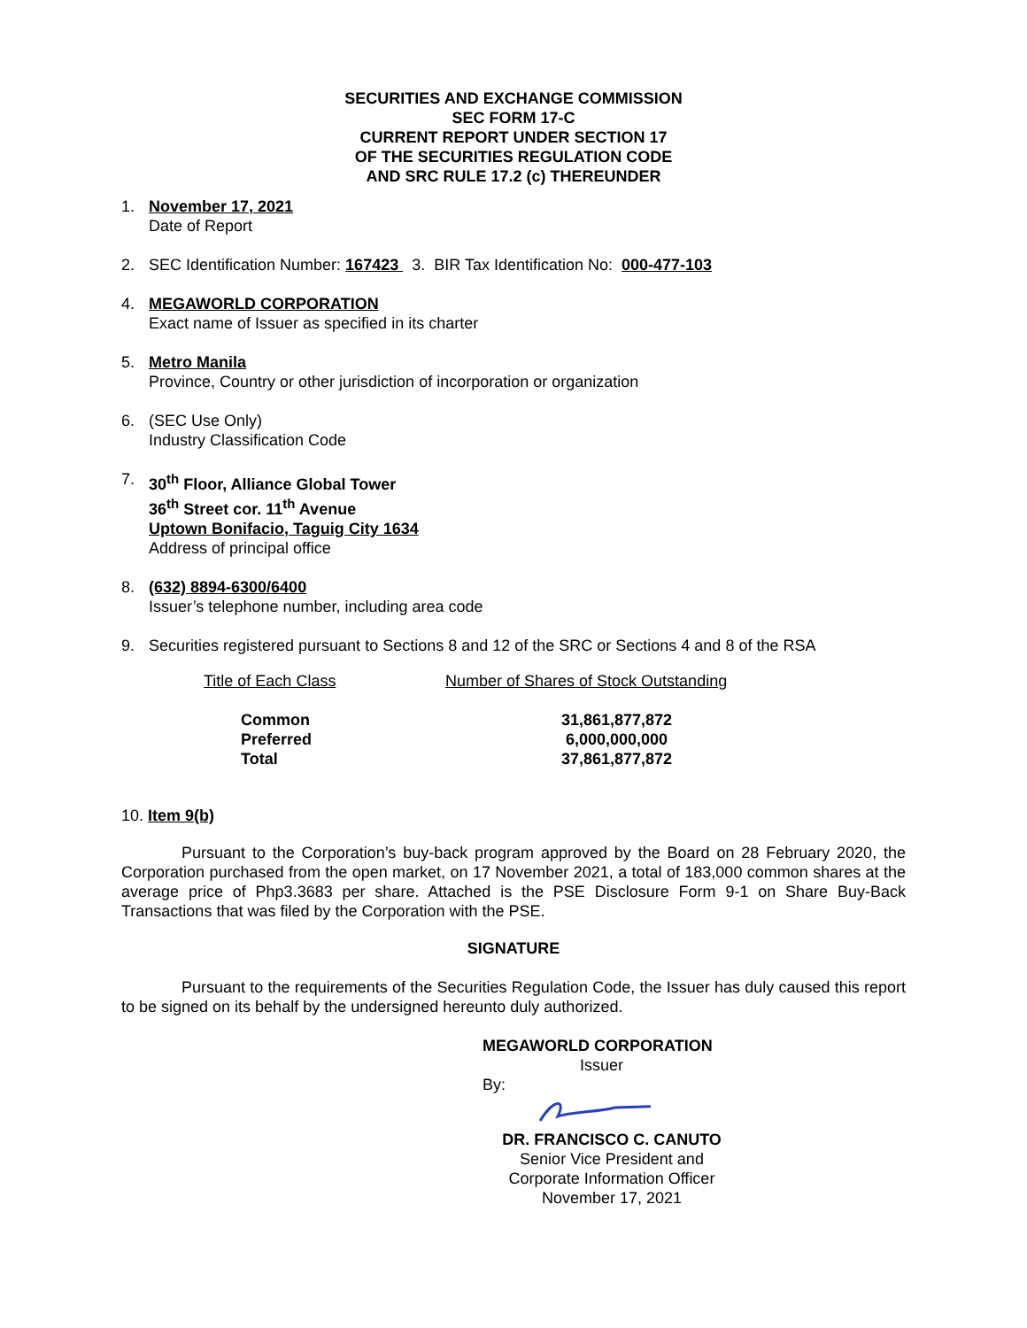SECURITIES AND EXCHANGE COMMISSION
SEC FORM 17-C
CURRENT REPORT UNDER SECTION 17
OF THE SECURITIES REGULATION CODE
AND SRC RULE 17.2 (c) THEREUNDER
1. November 17, 2021
Date of Report
2. SEC Identification Number: 167423 3. BIR Tax Identification No: 000-477-103
4. MEGAWORLD CORPORATION
Exact name of Issuer as specified in its charter
5. Metro Manila
Province, Country or other jurisdiction of incorporation or organization
6. (SEC Use Only)
Industry Classification Code
7. 30<sup>th</sup> Floor, Alliance Global Tower
36<sup>th</sup> Street cor. 11<sup>th</sup> Avenue
Uptown Bonifacio, Taguig City 1634
Address of principal office
8. (632) 8894-6300/6400
Issuer’s telephone number, including area code
9. Securities registered pursuant to Sections 8 and 12 of the SRC or Sections 4 and 8 of the RSA
| Title of Each Class | Number of Shares of Stock Outstanding |
| --- | --- |
| Common | 31,861,877,872 |
| Preferred | 6,000,000,000 |
| Total | 37,861,877,872 |
10. Item 9(b)
Pursuant to the Corporation’s buy-back program approved by the Board on 28 February 2020, the Corporation purchased from the open market, on 17 November 2021, a total of 183,000 common shares at the average price of Php3.3683 per share. Attached is the PSE Disclosure Form 9-1 on Share Buy-Back Transactions that was filed by the Corporation with the PSE.
SIGNATURE
Pursuant to the requirements of the Securities Regulation Code, the Issuer has duly caused this report to be signed on its behalf by the undersigned hereunto duly authorized.
MEGAWORLD CORPORATION
Issuer
By:
DR. FRANCISCO C. CANUTO
Senior Vice President and
Corporate Information Officer
November 17, 2021